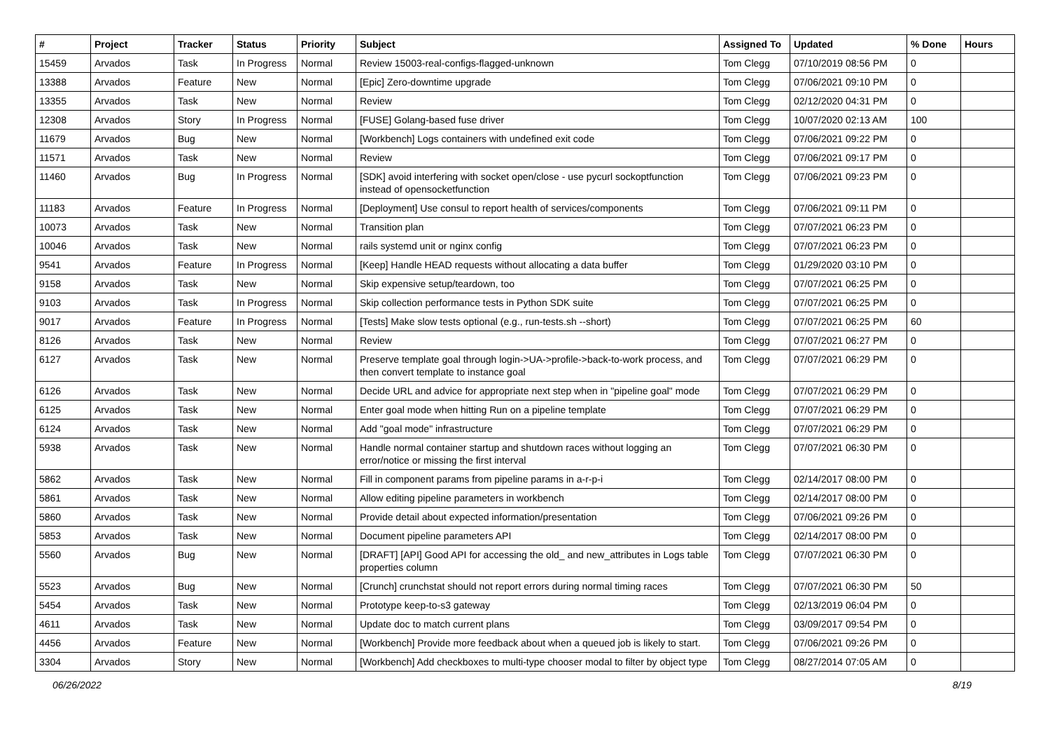| # | Project | Tracker | Status | Priority | Subject | Assigned To | Updated | % Done | Hours |
| --- | --- | --- | --- | --- | --- | --- | --- | --- | --- |
| 15459 | Arvados | Task | In Progress | Normal | Review 15003-real-configs-flagged-unknown | Tom Clegg | 07/10/2019 08:56 PM | 0 | |
| 13388 | Arvados | Feature | New | Normal | [Epic] Zero-downtime upgrade | Tom Clegg | 07/06/2021 09:10 PM | 0 | |
| 13355 | Arvados | Task | New | Normal | Review | Tom Clegg | 02/12/2020 04:31 PM | 0 | |
| 12308 | Arvados | Story | In Progress | Normal | [FUSE] Golang-based fuse driver | Tom Clegg | 10/07/2020 02:13 AM | 100 | |
| 11679 | Arvados | Bug | New | Normal | [Workbench] Logs containers with undefined exit code | Tom Clegg | 07/06/2021 09:22 PM | 0 | |
| 11571 | Arvados | Task | New | Normal | Review | Tom Clegg | 07/06/2021 09:17 PM | 0 | |
| 11460 | Arvados | Bug | In Progress | Normal | [SDK] avoid interfering with socket open/close - use pycurl sockoptfunction instead of opensocketfunction | Tom Clegg | 07/06/2021 09:23 PM | 0 | |
| 11183 | Arvados | Feature | In Progress | Normal | [Deployment] Use consul to report health of services/components | Tom Clegg | 07/06/2021 09:11 PM | 0 | |
| 10073 | Arvados | Task | New | Normal | Transition plan | Tom Clegg | 07/07/2021 06:23 PM | 0 | |
| 10046 | Arvados | Task | New | Normal | rails systemd unit or nginx config | Tom Clegg | 07/07/2021 06:23 PM | 0 | |
| 9541 | Arvados | Feature | In Progress | Normal | [Keep] Handle HEAD requests without allocating a data buffer | Tom Clegg | 01/29/2020 03:10 PM | 0 | |
| 9158 | Arvados | Task | New | Normal | Skip expensive setup/teardown, too | Tom Clegg | 07/07/2021 06:25 PM | 0 | |
| 9103 | Arvados | Task | In Progress | Normal | Skip collection performance tests in Python SDK suite | Tom Clegg | 07/07/2021 06:25 PM | 0 | |
| 9017 | Arvados | Feature | In Progress | Normal | [Tests] Make slow tests optional (e.g., run-tests.sh --short) | Tom Clegg | 07/07/2021 06:25 PM | 60 | |
| 8126 | Arvados | Task | New | Normal | Review | Tom Clegg | 07/07/2021 06:27 PM | 0 | |
| 6127 | Arvados | Task | New | Normal | Preserve template goal through login->UA->profile->back-to-work process, and then convert template to instance goal | Tom Clegg | 07/07/2021 06:29 PM | 0 | |
| 6126 | Arvados | Task | New | Normal | Decide URL and advice for appropriate next step when in "pipeline goal" mode | Tom Clegg | 07/07/2021 06:29 PM | 0 | |
| 6125 | Arvados | Task | New | Normal | Enter goal mode when hitting Run on a pipeline template | Tom Clegg | 07/07/2021 06:29 PM | 0 | |
| 6124 | Arvados | Task | New | Normal | Add "goal mode" infrastructure | Tom Clegg | 07/07/2021 06:29 PM | 0 | |
| 5938 | Arvados | Task | New | Normal | Handle normal container startup and shutdown races without logging an error/notice or missing the first interval | Tom Clegg | 07/07/2021 06:30 PM | 0 | |
| 5862 | Arvados | Task | New | Normal | Fill in component params from pipeline params in a-r-p-i | Tom Clegg | 02/14/2017 08:00 PM | 0 | |
| 5861 | Arvados | Task | New | Normal | Allow editing pipeline parameters in workbench | Tom Clegg | 02/14/2017 08:00 PM | 0 | |
| 5860 | Arvados | Task | New | Normal | Provide detail about expected information/presentation | Tom Clegg | 07/06/2021 09:26 PM | 0 | |
| 5853 | Arvados | Task | New | Normal | Document pipeline parameters API | Tom Clegg | 02/14/2017 08:00 PM | 0 | |
| 5560 | Arvados | Bug | New | Normal | [DRAFT] [API] Good API for accessing the old_ and new_attributes in Logs table properties column | Tom Clegg | 07/07/2021 06:30 PM | 0 | |
| 5523 | Arvados | Bug | New | Normal | [Crunch] crunchstat should not report errors during normal timing races | Tom Clegg | 07/07/2021 06:30 PM | 50 | |
| 5454 | Arvados | Task | New | Normal | Prototype keep-to-s3 gateway | Tom Clegg | 02/13/2019 06:04 PM | 0 | |
| 4611 | Arvados | Task | New | Normal | Update doc to match current plans | Tom Clegg | 03/09/2017 09:54 PM | 0 | |
| 4456 | Arvados | Feature | New | Normal | [Workbench] Provide more feedback about when a queued job is likely to start. | Tom Clegg | 07/06/2021 09:26 PM | 0 | |
| 3304 | Arvados | Story | New | Normal | [Workbench] Add checkboxes to multi-type chooser modal to filter by object type | Tom Clegg | 08/27/2014 07:05 AM | 0 | |
06/26/2022 8/19